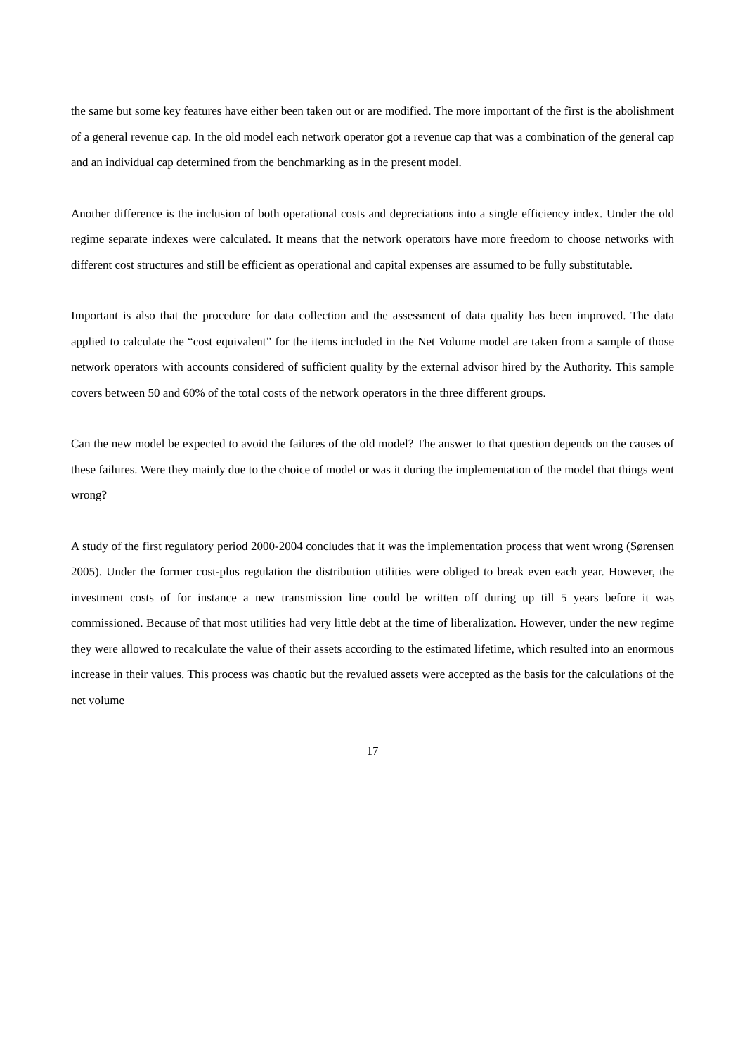the same but some key features have either been taken out or are modified. The more important of the first is the abolishment of a general revenue cap. In the old model each network operator got a revenue cap that was a combination of the general cap and an individual cap determined from the benchmarking as in the present model.
Another difference is the inclusion of both operational costs and depreciations into a single efficiency index. Under the old regime separate indexes were calculated. It means that the network operators have more freedom to choose networks with different cost structures and still be efficient as operational and capital expenses are assumed to be fully substitutable.
Important is also that the procedure for data collection and the assessment of data quality has been improved. The data applied to calculate the “cost equivalent” for the items included in the Net Volume model are taken from a sample of those network operators with accounts considered of sufficient quality by the external advisor hired by the Authority. This sample covers between 50 and 60% of the total costs of the network operators in the three different groups.
Can the new model be expected to avoid the failures of the old model? The answer to that question depends on the causes of these failures. Were they mainly due to the choice of model or was it during the implementation of the model that things went wrong?
A study of the first regulatory period 2000-2004 concludes that it was the implementation process that went wrong (Sørensen 2005). Under the former cost-plus regulation the distribution utilities were obliged to break even each year. However, the investment costs of for instance a new transmission line could be written off during up till 5 years before it was commissioned. Because of that most utilities had very little debt at the time of liberalization. However, under the new regime they were allowed to recalculate the value of their assets according to the estimated lifetime, which resulted into an enormous increase in their values. This process was chaotic but the revalued assets were accepted as the basis for the calculations of the net volume
17